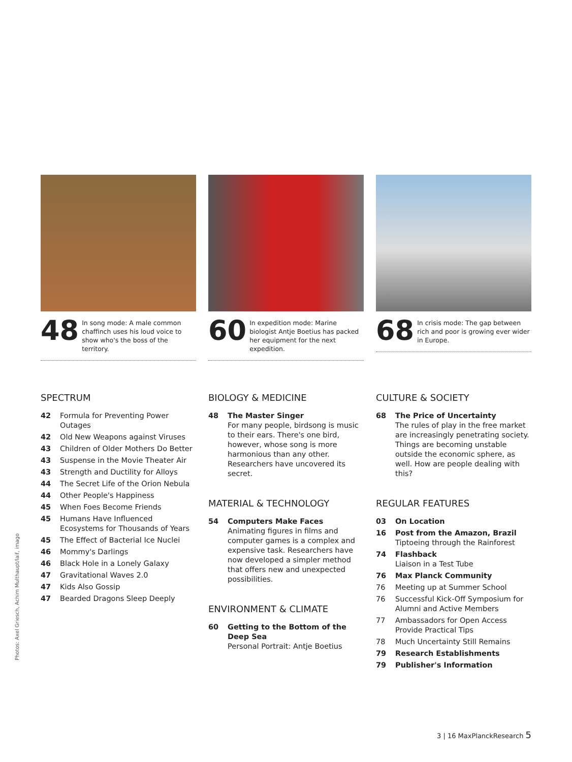48 In song mode: A male common chaffinch uses his loud voice to show who's the boss of the territory.
60 In expedition mode: Marine biologist Antje Boetius has packed her equipment for the next expedition.
68 In crisis mode: The gap between rich and poor is growing ever wider in Europe.
SPECTRUM
42 Formula for Preventing Power Outages
42 Old New Weapons against Viruses
43 Children of Older Mothers Do Better
43 Suspense in the Movie Theater Air
43 Strength and Ductility for Alloys
44 The Secret Life of the Orion Nebula
44 Other People's Happiness
45 When Foes Become Friends
45 Humans Have Influenced Ecosystems for Thousands of Years
45 The Effect of Bacterial Ice Nuclei
46 Mommy's Darlings
46 Black Hole in a Lonely Galaxy
47 Gravitational Waves 2.0
47 Kids Also Gossip
47 Bearded Dragons Sleep Deeply
BIOLOGY & MEDICINE
48 The Master Singer
For many people, birdsong is music to their ears. There's one bird, however, whose song is more harmonious than any other. Researchers have uncovered its secret.
MATERIAL & TECHNOLOGY
54 Computers Make Faces
Animating figures in films and computer games is a complex and expensive task. Researchers have now developed a simpler method that offers new and unexpected possibilities.
ENVIRONMENT & CLIMATE
60 Getting to the Bottom of the Deep Sea
Personal Portrait: Antje Boetius
CULTURE & SOCIETY
68 The Price of Uncertainty
The rules of play in the free market are increasingly penetrating society. Things are becoming unstable outside the economic sphere, as well. How are people dealing with this?
REGULAR FEATURES
03 On Location
16 Post from the Amazon, Brazil
Tiptoeing through the Rainforest
74 Flashback
Liaison in a Test Tube
76 Max Planck Community
76 Meeting up at Summer School
76 Successful Kick-Off Symposium for Alumni and Active Members
77 Ambassadors for Open Access Provide Practical Tips
78 Much Uncertainty Still Remains
79 Research Establishments
79 Publisher's Information
Photos: Axel Griesch, Achim Multhaupt/laif, imago
3 | 16 MaxPlanckResearch 5